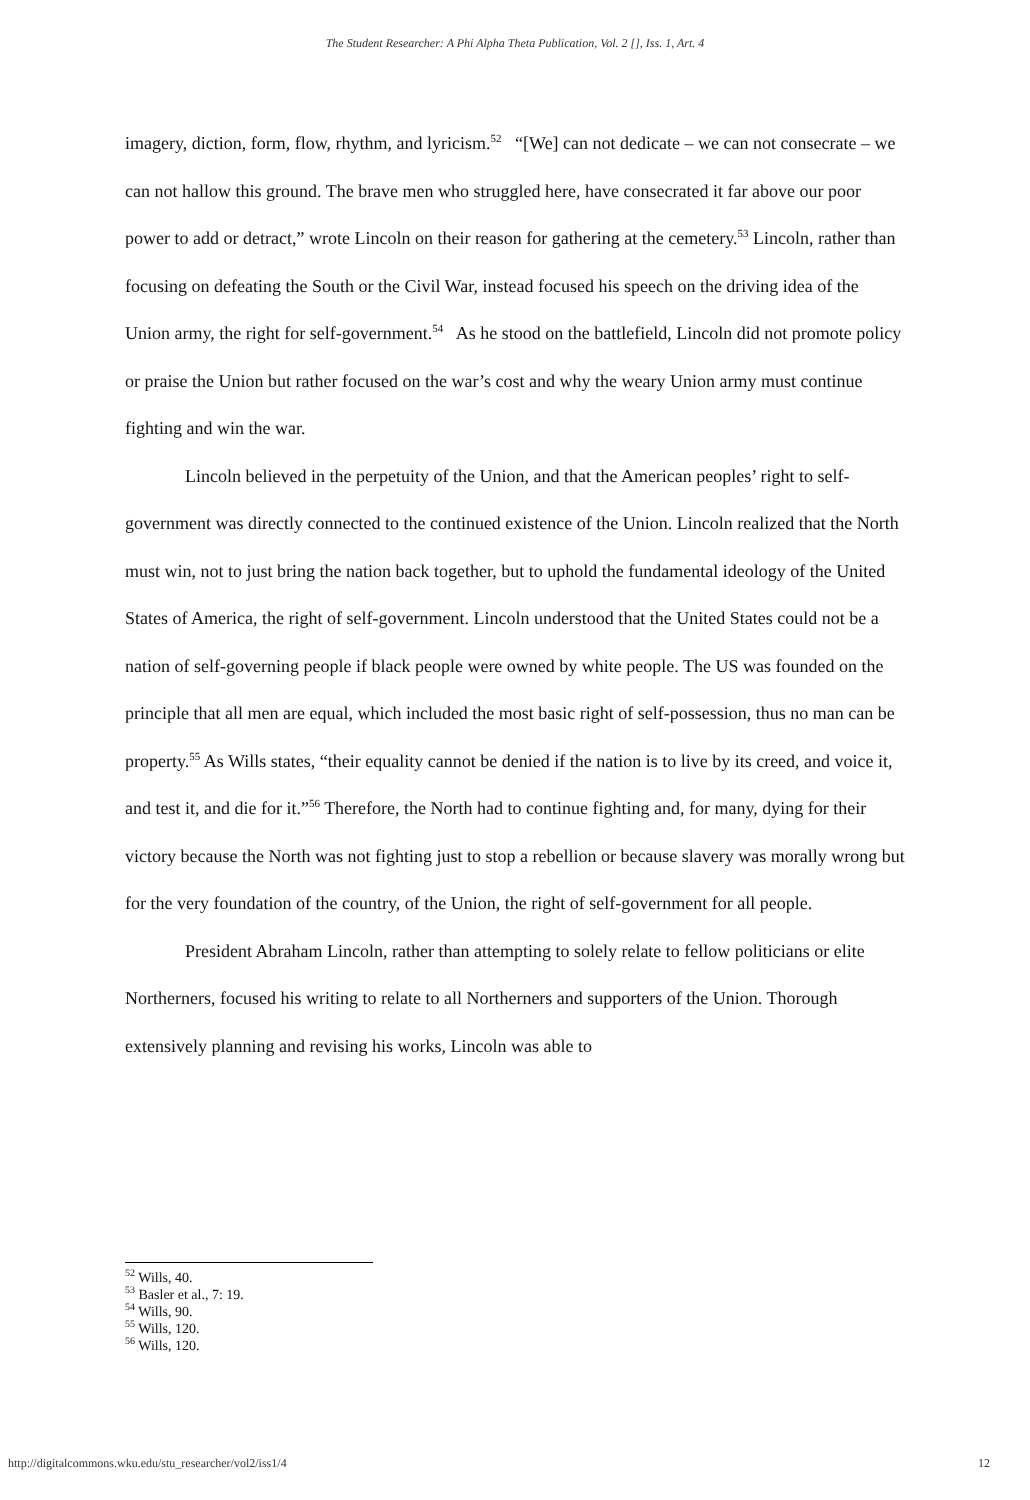The Student Researcher: A Phi Alpha Theta Publication, Vol. 2 [], Iss. 1, Art. 4
imagery, diction, form, flow, rhythm, and lyricism.<sup>52</sup> “[We] can not dedicate – we can not consecrate – we can not hallow this ground. The brave men who struggled here, have consecrated it far above our poor power to add or detract,” wrote Lincoln on their reason for gathering at the cemetery.<sup>53</sup> Lincoln, rather than focusing on defeating the South or the Civil War, instead focused his speech on the driving idea of the Union army, the right for self-government.<sup>54</sup> As he stood on the battlefield, Lincoln did not promote policy or praise the Union but rather focused on the war’s cost and why the weary Union army must continue fighting and win the war.
Lincoln believed in the perpetuity of the Union, and that the American peoples’ right to self-government was directly connected to the continued existence of the Union. Lincoln realized that the North must win, not to just bring the nation back together, but to uphold the fundamental ideology of the United States of America, the right of self-government. Lincoln understood that the United States could not be a nation of self-governing people if black people were owned by white people. The US was founded on the principle that all men are equal, which included the most basic right of self-possession, thus no man can be property.<sup>55</sup> As Wills states, “their equality cannot be denied if the nation is to live by its creed, and voice it, and test it, and die for it.”<sup>56</sup> Therefore, the North had to continue fighting and, for many, dying for their victory because the North was not fighting just to stop a rebellion or because slavery was morally wrong but for the very foundation of the country, of the Union, the right of self-government for all people.
President Abraham Lincoln, rather than attempting to solely relate to fellow politicians or elite Northerners, focused his writing to relate to all Northerners and supporters of the Union. Thorough extensively planning and revising his works, Lincoln was able to
<sup>52</sup> Wills, 40.
<sup>53</sup> Basler et al., 7: 19.
<sup>54</sup> Wills, 90.
<sup>55</sup> Wills, 120.
<sup>56</sup> Wills, 120.
http://digitalcommons.wku.edu/stu_researcher/vol2/iss1/4 12